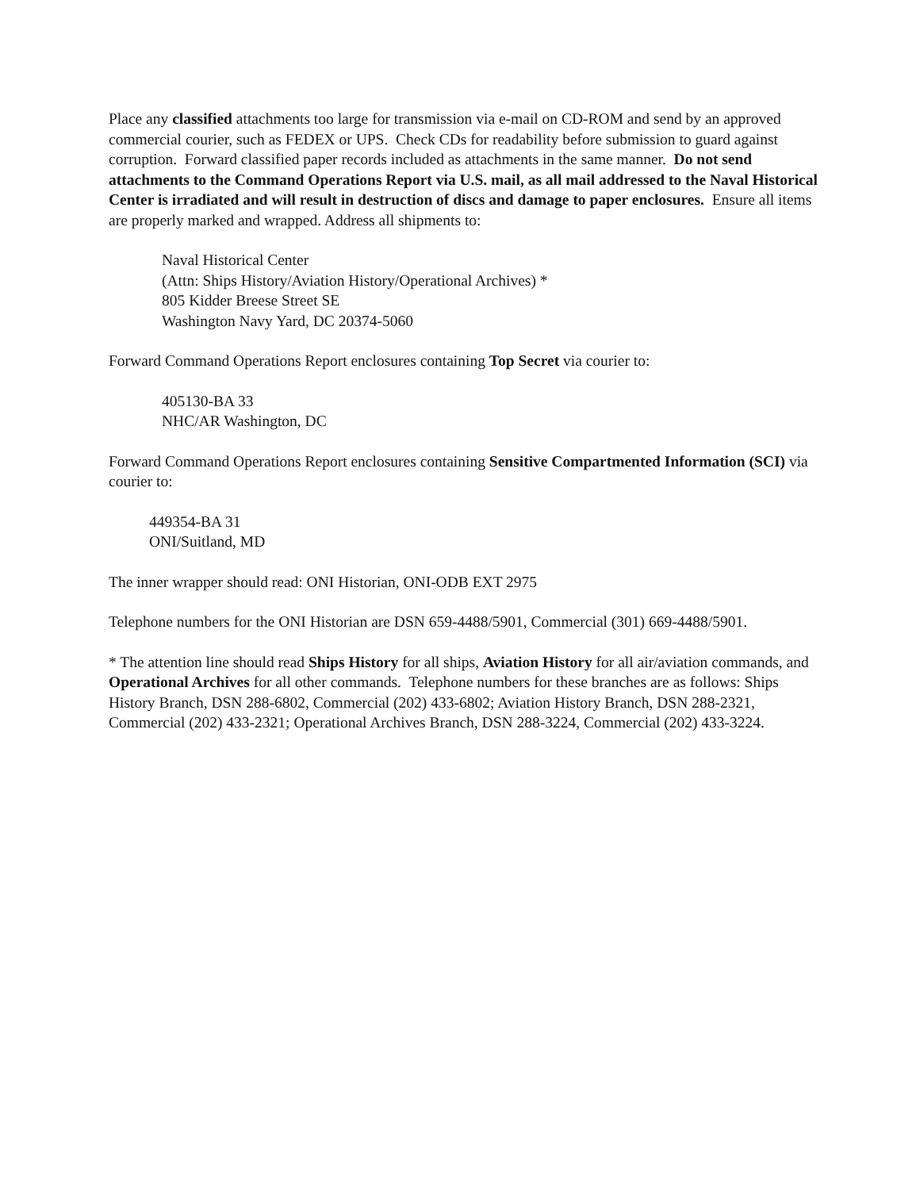Place any classified attachments too large for transmission via e-mail on CD-ROM and send by an approved commercial courier, such as FEDEX or UPS. Check CDs for readability before submission to guard against corruption. Forward classified paper records included as attachments in the same manner. Do not send attachments to the Command Operations Report via U.S. mail, as all mail addressed to the Naval Historical Center is irradiated and will result in destruction of discs and damage to paper enclosures. Ensure all items are properly marked and wrapped. Address all shipments to:
Naval Historical Center
(Attn: Ships History/Aviation History/Operational Archives) *
805 Kidder Breese Street SE
Washington Navy Yard, DC 20374-5060
Forward Command Operations Report enclosures containing Top Secret via courier to:
405130-BA 33
NHC/AR Washington, DC
Forward Command Operations Report enclosures containing Sensitive Compartmented Information (SCI) via courier to:
449354-BA 31
ONI/Suitland, MD
The inner wrapper should read: ONI Historian, ONI-ODB EXT 2975
Telephone numbers for the ONI Historian are DSN 659-4488/5901, Commercial (301) 669-4488/5901.
* The attention line should read Ships History for all ships, Aviation History for all air/aviation commands, and Operational Archives for all other commands. Telephone numbers for these branches are as follows: Ships History Branch, DSN 288-6802, Commercial (202) 433-6802; Aviation History Branch, DSN 288-2321, Commercial (202) 433-2321; Operational Archives Branch, DSN 288-3224, Commercial (202) 433-3224.